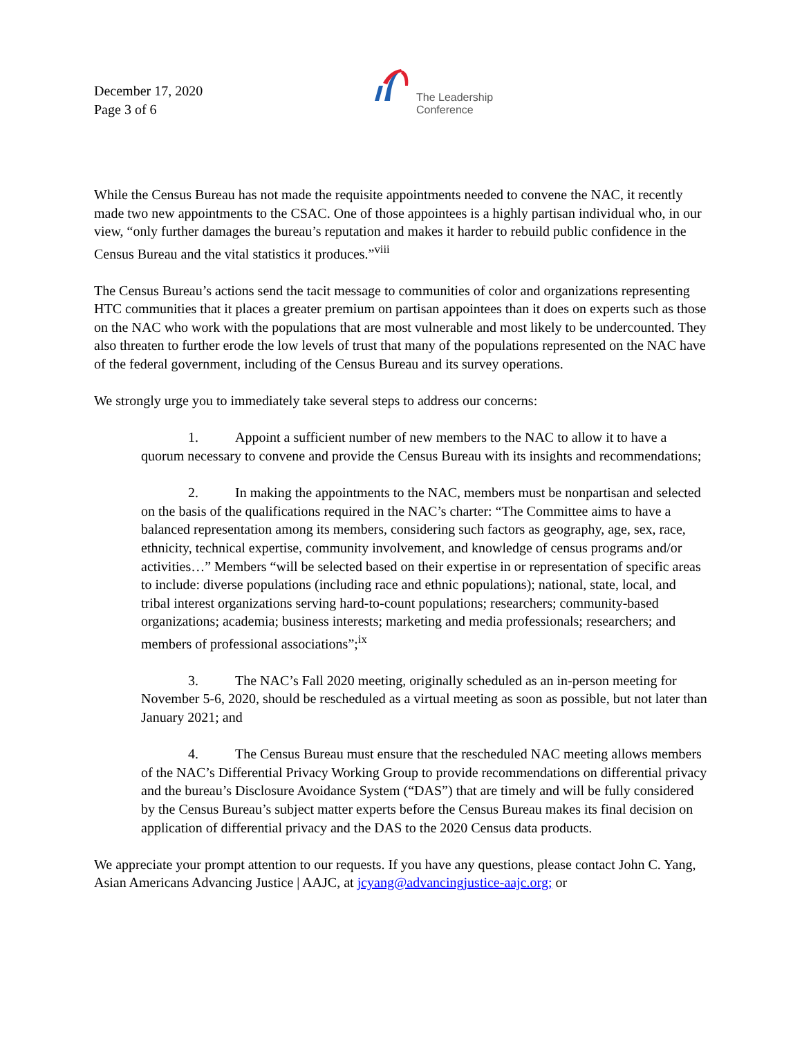December 17, 2020
Page 3 of 6
The Leadership
Conference
While the Census Bureau has not made the requisite appointments needed to convene the NAC, it recently made two new appointments to the CSAC. One of those appointees is a highly partisan individual who, in our view, “only further damages the bureau’s reputation and makes it harder to rebuild public confidence in the Census Bureau and the vital statistics it produces.”<sup>viii</sup>
The Census Bureau’s actions send the tacit message to communities of color and organizations representing HTC communities that it places a greater premium on partisan appointees than it does on experts such as those on the NAC who work with the populations that are most vulnerable and most likely to be undercounted. They also threaten to further erode the low levels of trust that many of the populations represented on the NAC have of the federal government, including of the Census Bureau and its survey operations.
We strongly urge you to immediately take several steps to address our concerns:
1. Appoint a sufficient number of new members to the NAC to allow it to have a quorum necessary to convene and provide the Census Bureau with its insights and recommendations;
2. In making the appointments to the NAC, members must be nonpartisan and selected on the basis of the qualifications required in the NAC’s charter: “The Committee aims to have a balanced representation among its members, considering such factors as geography, age, sex, race, ethnicity, technical expertise, community involvement, and knowledge of census programs and/or activities…” Members “will be selected based on their expertise in or representation of specific areas to include: diverse populations (including race and ethnic populations); national, state, local, and tribal interest organizations serving hard-to-count populations; researchers; community-based organizations; academia; business interests; marketing and media professionals; researchers; and members of professional associations”;<sup>ix</sup>
3. The NAC’s Fall 2020 meeting, originally scheduled as an in-person meeting for November 5-6, 2020, should be rescheduled as a virtual meeting as soon as possible, but not later than January 2021; and
4. The Census Bureau must ensure that the rescheduled NAC meeting allows members of the NAC’s Differential Privacy Working Group to provide recommendations on differential privacy and the bureau’s Disclosure Avoidance System (“DAS”) that are timely and will be fully considered by the Census Bureau’s subject matter experts before the Census Bureau makes its final decision on application of differential privacy and the DAS to the 2020 Census data products.
We appreciate your prompt attention to our requests. If you have any questions, please contact John C. Yang, Asian Americans Advancing Justice | AAJC, at jcyang@advancingjustice-aajc.org; or